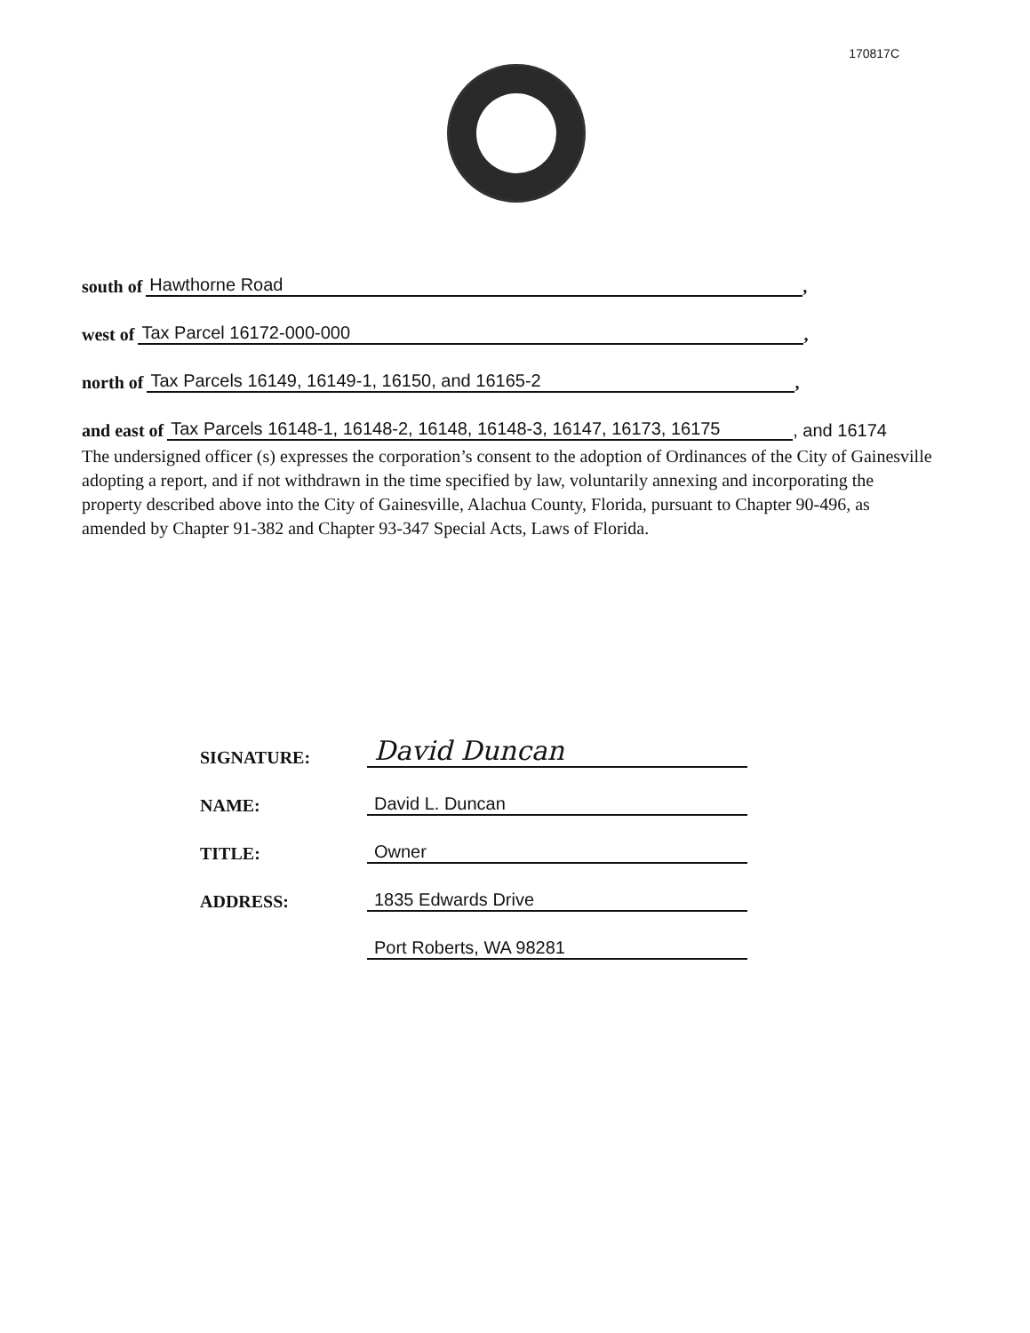170817C
south of Hawthorne Road,
west of Tax Parcel 16172-000-000,
north of Tax Parcels 16149, 16149-1, 16150, and 16165-2,
and east of Tax Parcels 16148-1, 16148-2, 16148, 16148-3, 16147, 16173, 16175, and 16174
The undersigned officer (s) expresses the corporation’s consent to the adoption of Ordinances of the City of Gainesville adopting a report, and if not withdrawn in the time specified by law, voluntarily annexing and incorporating the property described above into the City of Gainesville, Alachua County, Florida, pursuant to Chapter 90-496, as amended by Chapter 91-382 and Chapter 93-347 Special Acts, Laws of Florida.
SIGNATURE: David Duncan
NAME: David L. Duncan
TITLE: Owner
ADDRESS: 1835 Edwards Drive
Port Roberts, WA 98281